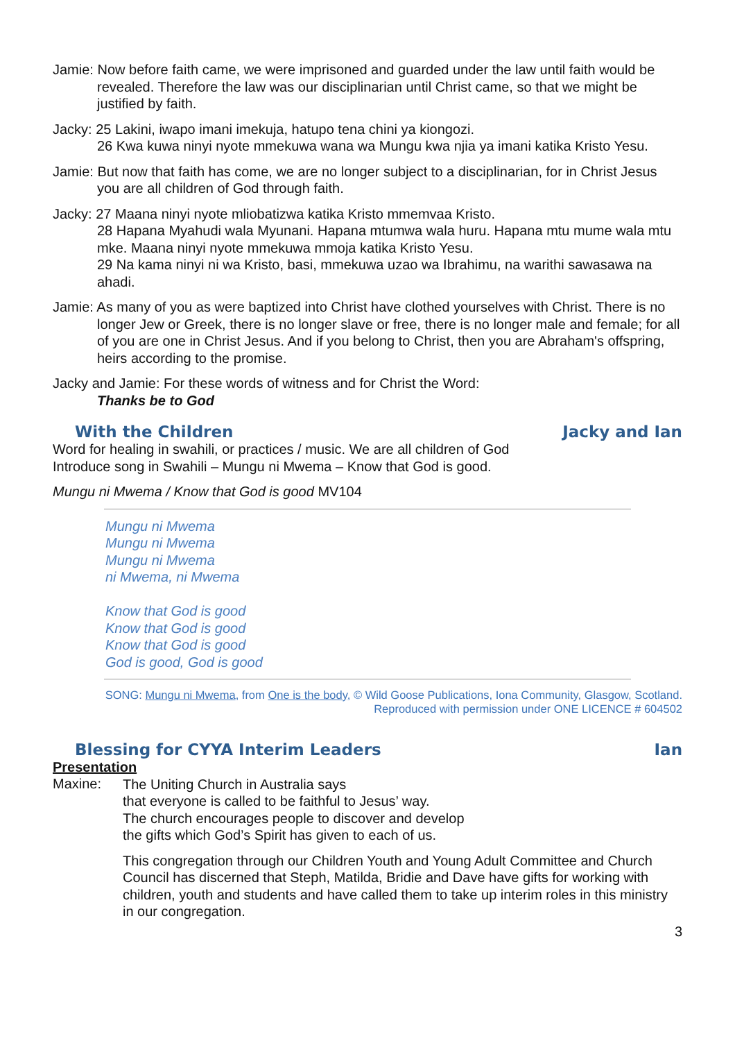Jamie: Now before faith came, we were imprisoned and guarded under the law until faith would be revealed. Therefore the law was our disciplinarian until Christ came, so that we might be justified by faith.
Jacky: 25 Lakini, iwapo imani imekuja, hatupo tena chini ya kiongozi.
26 Kwa kuwa ninyi nyote mmekuwa wana wa Mungu kwa njia ya imani katika Kristo Yesu.
Jamie: But now that faith has come, we are no longer subject to a disciplinarian, for in Christ Jesus you are all children of God through faith.
Jacky: 27 Maana ninyi nyote mliobatizwa katika Kristo mmemvaa Kristo.
28 Hapana Myahudi wala Myunani. Hapana mtumwa wala huru. Hapana mtu mume wala mtu mke. Maana ninyi nyote mmekuwa mmoja katika Kristo Yesu.
29 Na kama ninyi ni wa Kristo, basi, mmekuwa uzao wa Ibrahimu, na warithi sawasawa na ahadi.
Jamie: As many of you as were baptized into Christ have clothed yourselves with Christ. There is no longer Jew or Greek, there is no longer slave or free, there is no longer male and female; for all of you are one in Christ Jesus. And if you belong to Christ, then you are Abraham's offspring, heirs according to the promise.
Jacky and Jamie: For these words of witness and for Christ the Word:
Thanks be to God
With the Children Jacky and Ian
Word for healing in swahili, or practices / music. We are all children of God
Introduce song in Swahili – Mungu ni Mwema – Know that God is good.
Mungu ni Mwema / Know that God is good MV104
Mungu ni Mwema
Mungu ni Mwema
Mungu ni Mwema
ni Mwema, ni Mwema
Know that God is good
Know that God is good
Know that God is good
God is good, God is good
SONG: Mungu ni Mwema, from One is the body, © Wild Goose Publications, Iona Community, Glasgow, Scotland.
Reproduced with permission under ONE LICENCE # 604502
Blessing for CYYA Interim Leaders Ian
Presentation
Maxine:
The Uniting Church in Australia says
that everyone is called to be faithful to Jesus’ way.
The church encourages people to discover and develop
the gifts which God’s Spirit has given to each of us.
This congregation through our Children Youth and Young Adult Committee and Church Council has discerned that Steph, Matilda, Bridie and Dave have gifts for working with children, youth and students and have called them to take up interim roles in this ministry in our congregation.
3